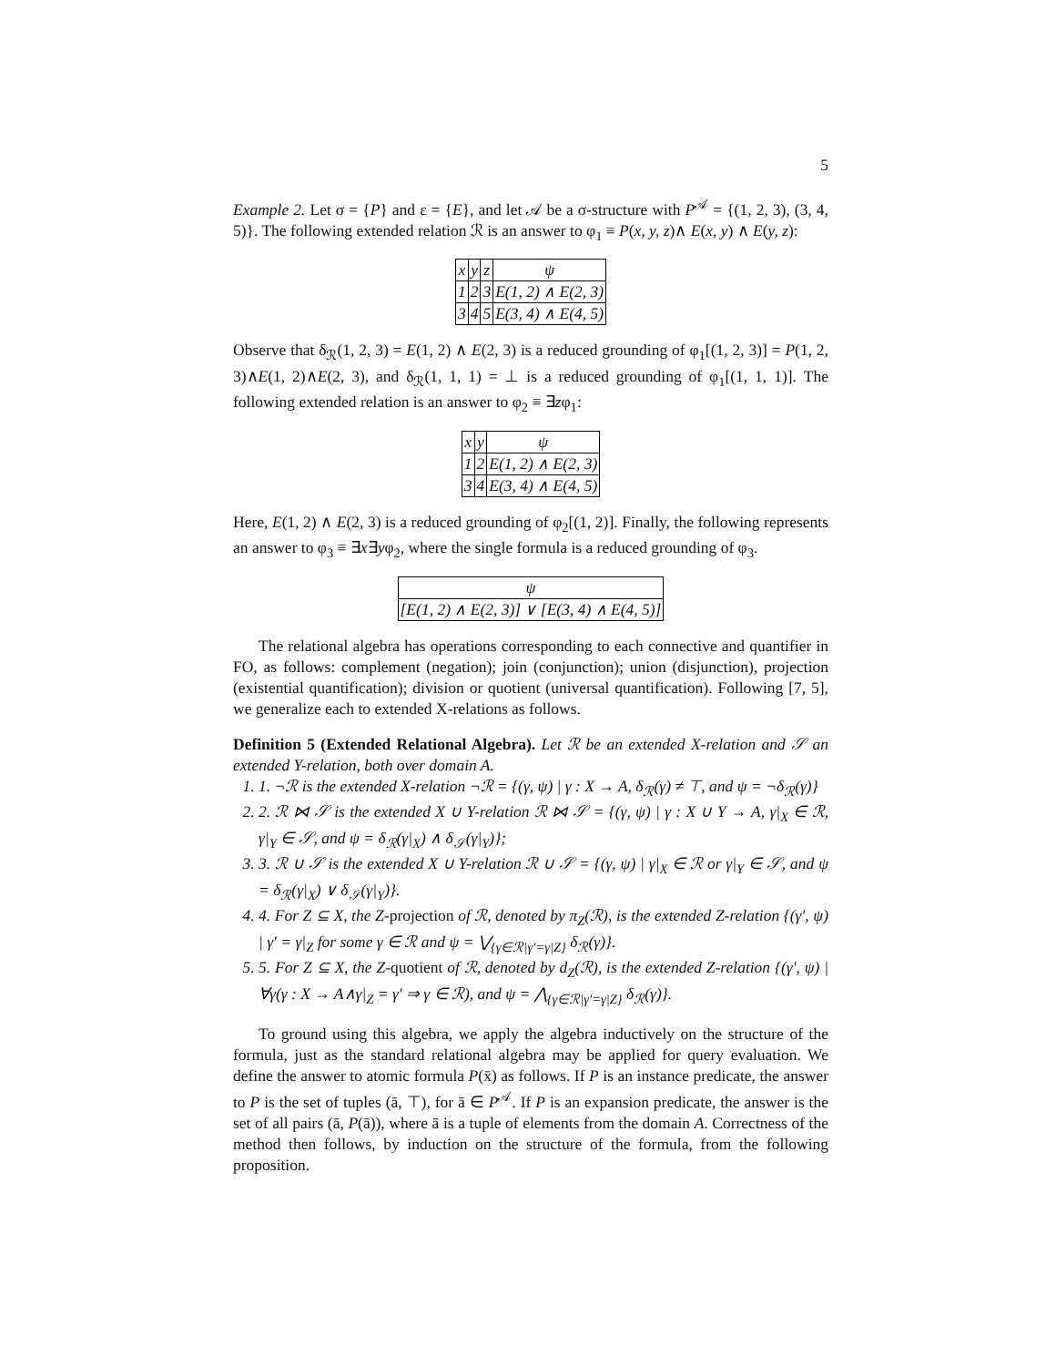5
Example 2. Let σ = {P} and ε = {E}, and let 𝒜 be a σ-structure with P<sup>𝒜</sup> = {(1, 2, 3), (3, 4, 5)}. The following extended relation ℛ is an answer to φ<sub>1</sub> ≡ P(x, y, z)∧ E(x, y) ∧ E(y, z):
| x | y | z | ψ |
| --- | --- | --- | --- |
| 1 | 2 | 3 | E(1, 2) ∧ E(2, 3) |
| 3 | 4 | 5 | E(3, 4) ∧ E(4, 5) |
Observe that δ<sub>ℛ</sub>(1, 2, 3) = E(1, 2) ∧ E(2, 3) is a reduced grounding of φ<sub>1</sub>[(1, 2, 3)] = P(1, 2, 3)∧E(1, 2)∧E(2, 3), and δ<sub>ℛ</sub>(1, 1, 1) = ⊥ is a reduced grounding of φ<sub>1</sub>[(1, 1, 1)]. The following extended relation is an answer to φ<sub>2</sub> ≡ ∃zφ<sub>1</sub>:
| x | y | ψ |
| --- | --- | --- |
| 1 | 2 | E(1, 2) ∧ E(2, 3) |
| 3 | 4 | E(3, 4) ∧ E(4, 5) |
Here, E(1, 2) ∧ E(2, 3) is a reduced grounding of φ<sub>2</sub>[(1, 2)]. Finally, the following represents an answer to φ<sub>3</sub> ≡ ∃x∃yφ<sub>2</sub>, where the single formula is a reduced grounding of φ<sub>3</sub>.
| ψ |
| --- |
| [E(1, 2) ∧ E(2, 3)] ∨ [E(3, 4) ∧ E(4, 5)] |
The relational algebra has operations corresponding to each connective and quantifier in FO, as follows: complement (negation); join (conjunction); union (disjunction), projection (existential quantification); division or quotient (universal quantification). Following [7, 5], we generalize each to extended X-relations as follows.
Definition 5 (Extended Relational Algebra). Let ℛ be an extended X-relation and 𝒮 an extended Y-relation, both over domain A.
1. 1. ¬ℛ is the extended X-relation ¬ℛ = {(γ, ψ) | γ : X → A, δ<sub>ℛ</sub>(γ) ≠ ⊤, and ψ = ¬δ<sub>ℛ</sub>(γ)}
2. 2. ℛ ⋈ 𝒮 is the extended X ∪ Y-relation ℛ ⋈ 𝒮 = {(γ, ψ) | γ : X ∪ Y → A, γ|<sub>X</sub> ∈ ℛ, γ|<sub>Y</sub> ∈ 𝒮, and ψ = δ<sub>ℛ</sub>(γ|<sub>X</sub>) ∧ δ<sub>𝒮</sub>(γ|<sub>Y</sub>)};
3. 3. ℛ ∪ 𝒮 is the extended X ∪ Y-relation ℛ ∪ 𝒮 = {(γ, ψ) | γ|<sub>X</sub> ∈ ℛ or γ|<sub>Y</sub> ∈ 𝒮, and ψ = δ<sub>ℛ</sub>(γ|<sub>X</sub>) ∨ δ<sub>𝒮</sub>(γ|<sub>Y</sub>)}.
4. 4. For Z ⊆ X, the Z-projection of ℛ, denoted by π<sub>Z</sub>(ℛ), is the extended Z-relation {(γ′, ψ) | γ′ = γ|<sub>Z</sub> for some γ ∈ ℛ and ψ = ⋁<sub>{γ∈ℛ|γ′=γ|Z}</sub> δ<sub>ℛ</sub>(γ)}.
5. 5. For Z ⊆ X, the Z-quotient of ℛ, denoted by d<sub>Z</sub>(ℛ), is the extended Z-relation {(γ′, ψ) | ∀γ(γ : X → A∧γ|<sub>Z</sub> = γ′ ⇒ γ ∈ ℛ), and ψ = ⋀<sub>{γ∈ℛ|γ′=γ|Z}</sub> δ<sub>ℛ</sub>(γ)}.
To ground using this algebra, we apply the algebra inductively on the structure of the formula, just as the standard relational algebra may be applied for query evaluation. We define the answer to atomic formula P(x̄) as follows. If P is an instance predicate, the answer to P is the set of tuples (ā, ⊤), for ā ∈ P<sup>𝒜</sup>. If P is an expansion predicate, the answer is the set of all pairs (ā, P(ā)), where ā is a tuple of elements from the domain A. Correctness of the method then follows, by induction on the structure of the formula, from the following proposition.